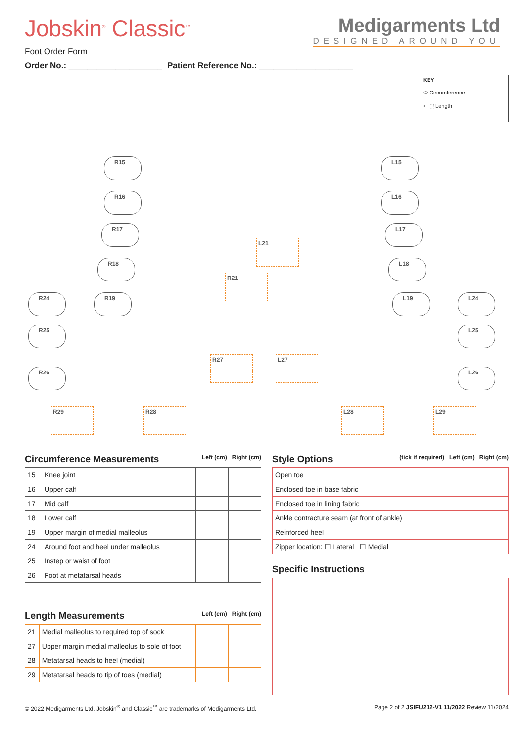Jobskin<sup>®</sup> Classic<sup>™</sup>
Medigarments Ltd
DESIGNED AROUND YOU
Foot Order Form
Order No.: ____________________ Patient Reference No.: ____________________
KEY
⬭ Circumference
⇠ ⬚ Length
R15
R16
R17
R18
R24 R19
R25
R26
R21
R27
R29 R28
L15
L16
L17
L18
L19 L24
L25
L26
L21
L27
L28 L29
Circumference Measurements Left (cm) Right (cm)
| 15 | Knee joint | | |
| 16 | Upper calf | | |
| 17 | Mid calf | | |
| 18 | Lower calf | | |
| 19 | Upper margin of medial malleolus | | |
| 24 | Around foot and heel under malleolus | | |
| 25 | Instep or waist of foot | | |
| 26 | Foot at metatarsal heads | | |
Length Measurements Left (cm) Right (cm)
| 21 | Medial malleolus to required top of sock | | |
| 27 | Upper margin medial malleolus to sole of foot | | |
| 28 | Metatarsal heads to heel (medial) | | |
| 29 | Metatarsal heads to tip of toes (medial) | | |
Style Options (tick if required) Left (cm) Right (cm)
| Open toe | | |
| Enclosed toe in base fabric | | |
| Enclosed toe in lining fabric | | |
| Ankle contracture seam (at front of ankle) | | |
| Reinforced heel | | |
| Zipper location: ☐ Lateral ☐ Medial | | |
Specific Instructions
© 2022 Medigarments Ltd. Jobskin<sup>®</sup> and Classic<sup>™</sup> are trademarks of Medigarments Ltd. Page 2 of 2 JSIFU212-V1 11/2022 Review 11/2024